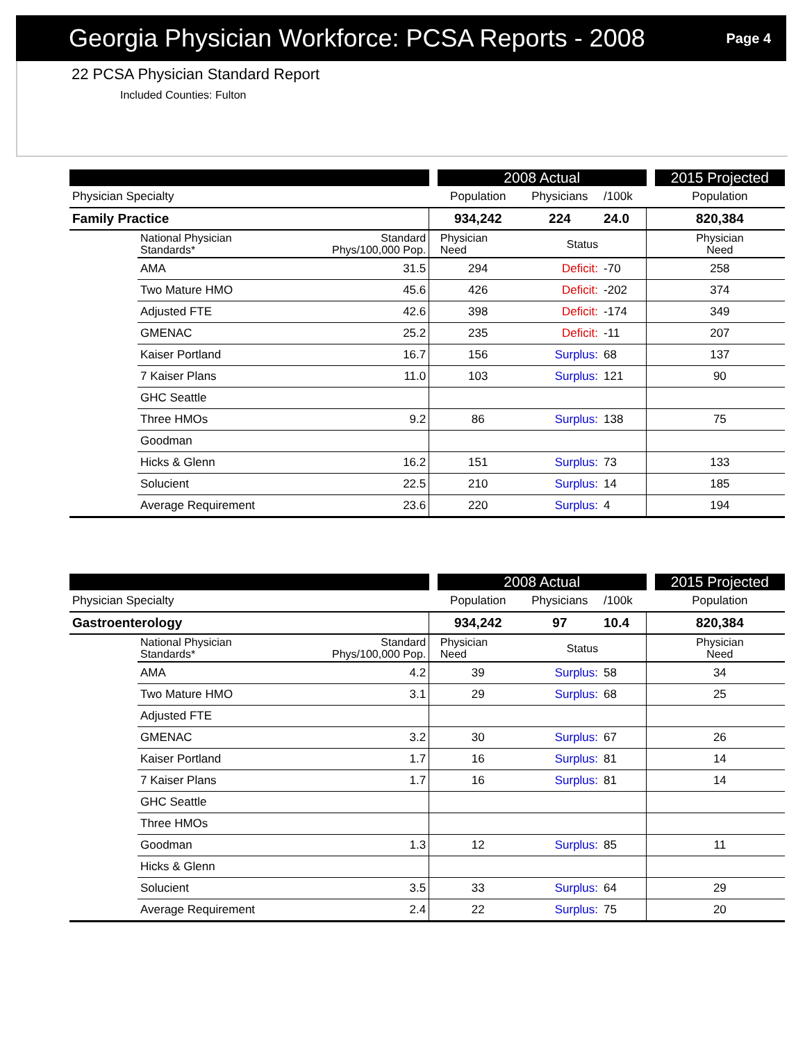Georgia Physician Workforce: PCSA Reports - 2008
Page 4
22 PCSA Physician Standard Report
Included Counties: Fulton
| | | | | 2008 Actual | | | | | 2015 Projected |
| --- | --- | --- | --- | --- | --- | --- | --- | --- | --- |
| Physician Specialty | | | | Population | Physicians | | /100k | | Population |
| Family Practice | | | | 934,242 | 224 | | 24.0 | | 820,384 |
| | National Physician Standards* | Standard Phys/100,000 Pop. | | Physician Need | Status | | | | Physician Need |
| | AMA | 31.5 | | 294 | Deficit: | -70 | | | 258 |
| | Two Mature HMO | 45.6 | | 426 | Deficit: | -202 | | | 374 |
| | Adjusted FTE | 42.6 | | 398 | Deficit: | -174 | | | 349 |
| | GMENAC | 25.2 | | 235 | Deficit: | -11 | | | 207 |
| | Kaiser Portland | 16.7 | | 156 | Surplus: | 68 | | | 137 |
| | 7 Kaiser Plans | 11.0 | | 103 | Surplus: | 121 | | | 90 |
| | GHC Seattle | | | | | | | | |
| | Three HMOs | 9.2 | | 86 | Surplus: | 138 | | | 75 |
| | Goodman | | | | | | | | |
| | Hicks & Glenn | 16.2 | | 151 | Surplus: | 73 | | | 133 |
| | Solucient | 22.5 | | 210 | Surplus: | 14 | | | 185 |
| | Average Requirement | 23.6 | | 220 | Surplus: | 4 | | | 194 |
| | | | | 2008 Actual | | | | | 2015 Projected |
| --- | --- | --- | --- | --- | --- | --- | --- | --- | --- |
| Physician Specialty | | | | Population | Physicians | | /100k | | Population |
| Gastroenterology | | | | 934,242 | 97 | | 10.4 | | 820,384 |
| | National Physician Standards* | Standard Phys/100,000 Pop. | | Physician Need | Status | | | | Physician Need |
| | AMA | 4.2 | | 39 | Surplus: | 58 | | | 34 |
| | Two Mature HMO | 3.1 | | 29 | Surplus: | 68 | | | 25 |
| | Adjusted FTE | | | | | | | | |
| | GMENAC | 3.2 | | 30 | Surplus: | 67 | | | 26 |
| | Kaiser Portland | 1.7 | | 16 | Surplus: | 81 | | | 14 |
| | 7 Kaiser Plans | 1.7 | | 16 | Surplus: | 81 | | | 14 |
| | GHC Seattle | | | | | | | | |
| | Three HMOs | | | | | | | | |
| | Goodman | 1.3 | | 12 | Surplus: | 85 | | | 11 |
| | Hicks & Glenn | | | | | | | | |
| | Solucient | 3.5 | | 33 | Surplus: | 64 | | | 29 |
| | Average Requirement | 2.4 | | 22 | Surplus: | 75 | | | 20 |